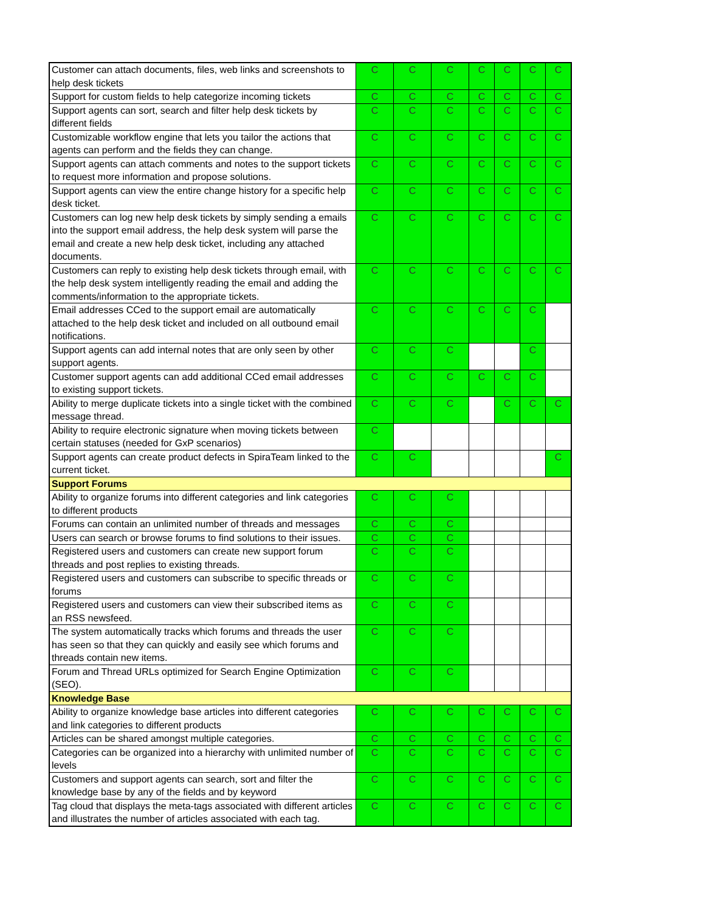| Customer can attach documents, files, web links and screenshots to help desk tickets | C | C | C | C | C | C | C |
| Support for custom fields to help categorize incoming tickets | C | C | C | C | C | C | C |
| Support agents can sort, search and filter help desk tickets by different fields | C | C | C | C | C | C | C |
| Customizable workflow engine that lets you tailor the actions that agents can perform and the fields they can change. | C | C | C | C | C | C | C |
| Support agents can attach comments and notes to the support tickets to request more information and propose solutions. | C | C | C | C | C | C | C |
| Support agents can view the entire change history for a specific help desk ticket. | C | C | C | C | C | C | C |
| Customers can log new help desk tickets by simply sending a emails into the support email address, the help desk system will parse the email and create a new help desk ticket, including any attached documents. | C | C | C | C | C | C | C |
| Customers can reply to existing help desk tickets through email, with the help desk system intelligently reading the email and adding the comments/information to the appropriate tickets. | C | C | C | C | C | C | C |
| Email addresses CCed to the support email are automatically attached to the help desk ticket and included on all outbound email notifications. | C | C | C | C | C | C | |
| Support agents can add internal notes that are only seen by other support agents. | C | C | C | | | C | |
| Customer support agents can add additional CCed email addresses to existing support tickets. | C | C | C | C | C | C | |
| Ability to merge duplicate tickets into a single ticket with the combined message thread. | C | C | C | | C | C | C |
| Ability to require electronic signature when moving tickets between certain statuses (needed for GxP scenarios) | C | | | | | | |
| Support agents can create product defects in SpiraTeam linked to the current ticket. | C | C | | | | | C |
| Support Forums | | | | | | | |
| Ability to organize forums into different categories and link categories to different products | C | C | C | | | | |
| Forums can contain an unlimited number of threads and messages | C | C | C | | | | |
| Users can search or browse forums to find solutions to their issues. | C | C | C | | | | |
| Registered users and customers can create new support forum threads and post replies to existing threads. | C | C | C | | | | |
| Registered users and customers can subscribe to specific threads or forums | C | C | C | | | | |
| Registered users and customers can view their subscribed items as an RSS newsfeed. | C | C | C | | | | |
| The system automatically tracks which forums and threads the user has seen so that they can quickly and easily see which forums and threads contain new items. | C | C | C | | | | |
| Forum and Thread URLs optimized for Search Engine Optimization (SEO). | C | C | C | | | | |
| Knowledge Base | | | | | | | |
| Ability to organize knowledge base articles into different categories and link categories to different products | C | C | C | C | C | C | C |
| Articles can be shared amongst multiple categories. | C | C | C | C | C | C | C |
| Categories can be organized into a hierarchy with unlimited number of levels | C | C | C | C | C | C | C |
| Customers and support agents can search, sort and filter the knowledge base by any of the fields and by keyword | C | C | C | C | C | C | C |
| Tag cloud that displays the meta-tags associated with different articles and illustrates the number of articles associated with each tag. | C | C | C | C | C | C | C |